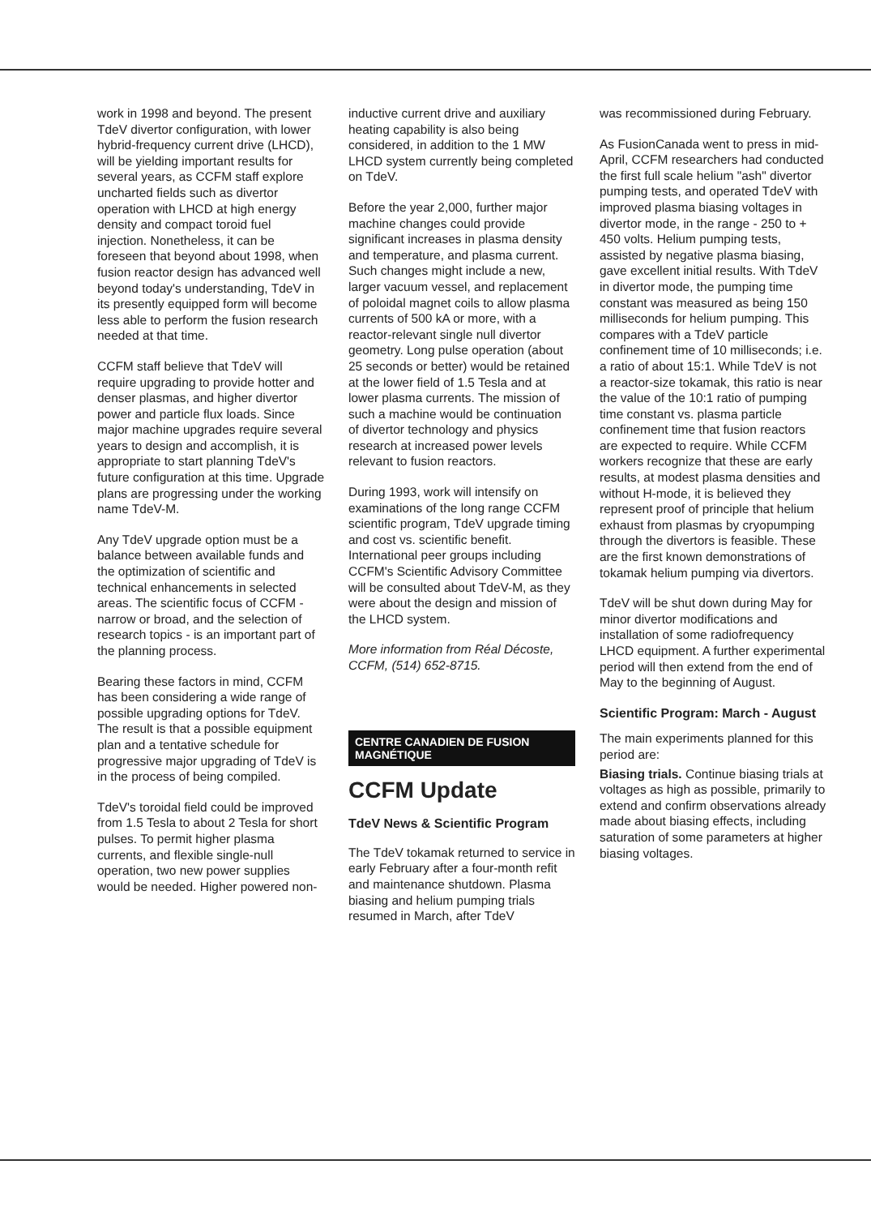work in 1998 and beyond. The present TdeV divertor configuration, with lower hybrid-frequency current drive (LHCD), will be yielding important results for several years, as CCFM staff explore uncharted fields such as divertor operation with LHCD at high energy density and compact toroid fuel injection. Nonetheless, it can be foreseen that beyond about 1998, when fusion reactor design has advanced well beyond today's understanding, TdeV in its presently equipped form will become less able to perform the fusion research needed at that time.
CCFM staff believe that TdeV will require upgrading to provide hotter and denser plasmas, and higher divertor power and particle flux loads. Since major machine upgrades require several years to design and accomplish, it is appropriate to start planning TdeV's future configuration at this time. Upgrade plans are progressing under the working name TdeV-M.
Any TdeV upgrade option must be a balance between available funds and the optimization of scientific and technical enhancements in selected areas. The scientific focus of CCFM - narrow or broad, and the selection of research topics - is an important part of the planning process.
Bearing these factors in mind, CCFM has been considering a wide range of possible upgrading options for TdeV. The result is that a possible equipment plan and a tentative schedule for progressive major upgrading of TdeV is in the process of being compiled.
TdeV's toroidal field could be improved from 1.5 Tesla to about 2 Tesla for short pulses. To permit higher plasma currents, and flexible single-null operation, two new power supplies would be needed. Higher powered non-
inductive current drive and auxiliary heating capability is also being considered, in addition to the 1 MW LHCD system currently being completed on TdeV.
Before the year 2,000, further major machine changes could provide significant increases in plasma density and temperature, and plasma current. Such changes might include a new, larger vacuum vessel, and replacement of poloidal magnet coils to allow plasma currents of 500 kA or more, with a reactor-relevant single null divertor geometry. Long pulse operation (about 25 seconds or better) would be retained at the lower field of 1.5 Tesla and at lower plasma currents. The mission of such a machine would be continuation of divertor technology and physics research at increased power levels relevant to fusion reactors.
During 1993, work will intensify on examinations of the long range CCFM scientific program, TdeV upgrade timing and cost vs. scientific benefit. International peer groups including CCFM's Scientific Advisory Committee will be consulted about TdeV-M, as they were about the design and mission of the LHCD system.
More information from Réal Décoste, CCFM, (514) 652-8715.
CENTRE CANADIEN DE FUSION
MAGNÉTIQUE
CCFM Update
TdeV News & Scientific Program
The TdeV tokamak returned to service in early February after a four-month refit and maintenance shutdown. Plasma biasing and helium pumping trials resumed in March, after TdeV
was recommissioned during February.
As FusionCanada went to press in mid-April, CCFM researchers had conducted the first full scale helium "ash" divertor pumping tests, and operated TdeV with improved plasma biasing voltages in divertor mode, in the range - 250 to + 450 volts. Helium pumping tests, assisted by negative plasma biasing, gave excellent initial results. With TdeV in divertor mode, the pumping time constant was measured as being 150 milliseconds for helium pumping. This compares with a TdeV particle confinement time of 10 milliseconds; i.e. a ratio of about 15:1. While TdeV is not a reactor-size tokamak, this ratio is near the value of the 10:1 ratio of pumping time constant vs. plasma particle confinement time that fusion reactors are expected to require. While CCFM workers recognize that these are early results, at modest plasma densities and without H-mode, it is believed they represent proof of principle that helium exhaust from plasmas by cryopumping through the divertors is feasible. These are the first known demonstrations of tokamak helium pumping via divertors.
TdeV will be shut down during May for minor divertor modifications and installation of some radiofrequency LHCD equipment. A further experimental period will then extend from the end of May to the beginning of August.
Scientific Program: March - August
The main experiments planned for this period are:
Biasing trials. Continue biasing trials at voltages as high as possible, primarily to extend and confirm observations already made about biasing effects, including saturation of some parameters at higher biasing voltages.